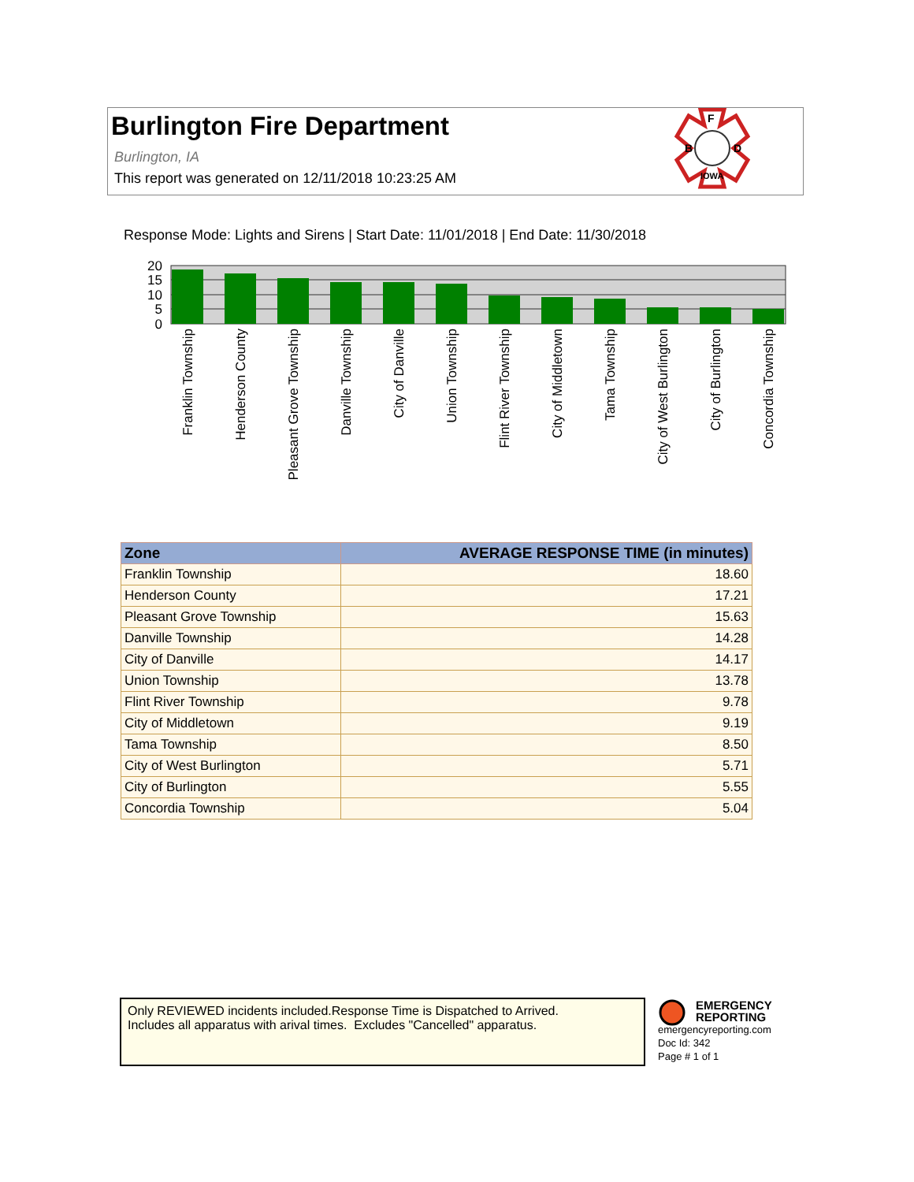Burlington Fire Department
Burlington, IA
This report was generated on 12/11/2018 10:23:25 AM
B
D
F
IOWA
Response Mode: Lights and Sirens | Start Date: 11/01/2018 | End Date: 11/30/2018
20
15
10
5
0
Franklin Township
Henderson County
Pleasant Grove Township
Danville Township
City of Danville
Union Township
Flint River Township
City of Middletown
Tama Township
City of West Burlington
City of Burlington
Concordia Township
| Zone | AVERAGE RESPONSE TIME (in minutes) |
| --- | --- |
| Franklin Township | 18.60 |
| Henderson County | 17.21 |
| Pleasant Grove Township | 15.63 |
| Danville Township | 14.28 |
| City of Danville | 14.17 |
| Union Township | 13.78 |
| Flint River Township | 9.78 |
| City of Middletown | 9.19 |
| Tama Township | 8.50 |
| City of West Burlington | 5.71 |
| City of Burlington | 5.55 |
| Concordia Township | 5.04 |
Only REVIEWED incidents included.Response Time is Dispatched to Arrived.
Includes all apparatus with arival times. Excludes "Cancelled" apparatus.
EMERGENCY
REPORTING
emergencyreporting.com
Doc Id: 342
Page # 1 of 1